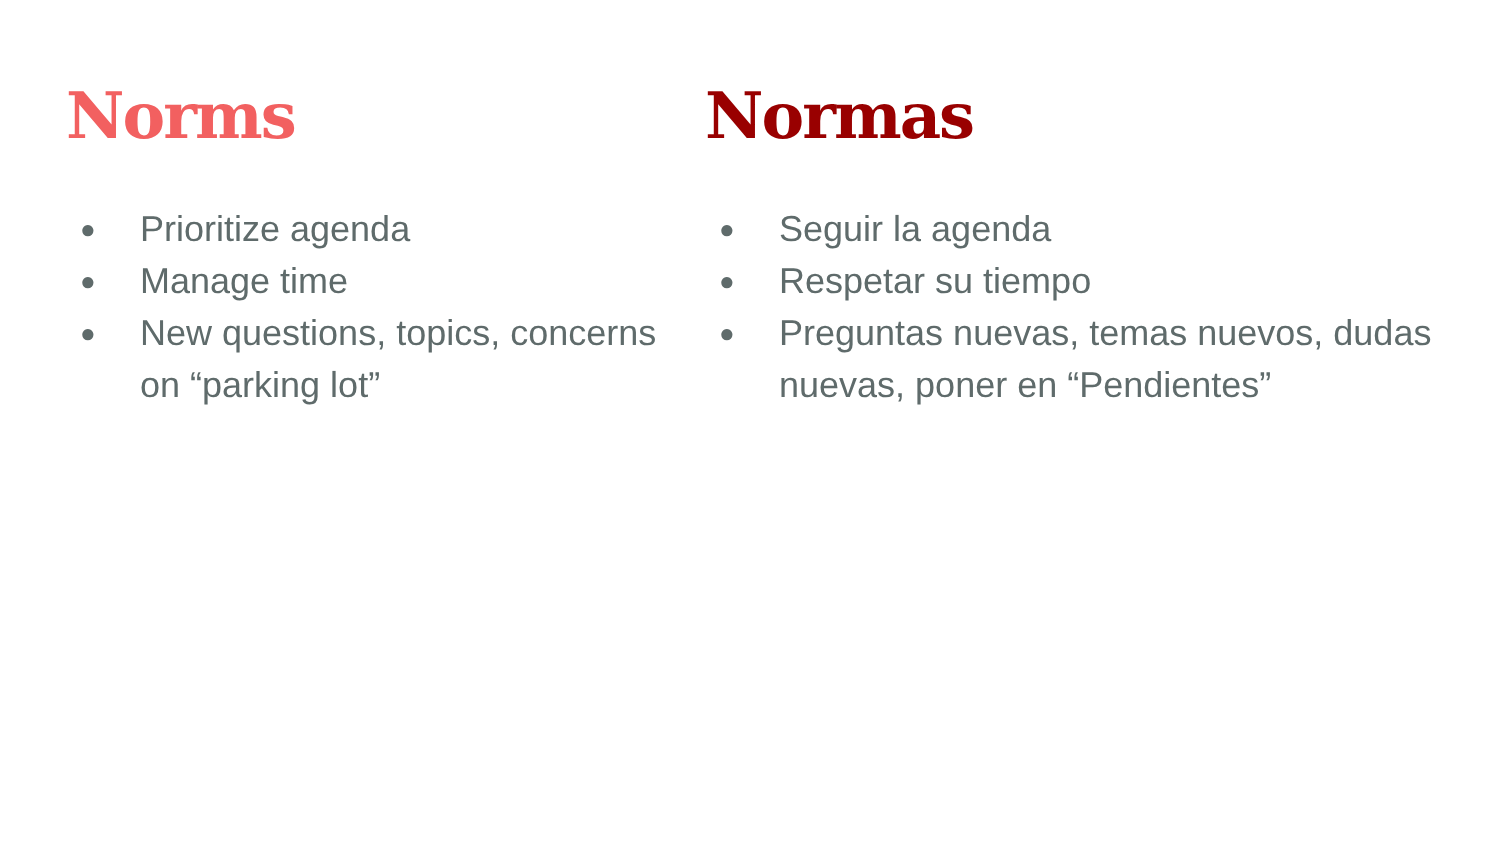Norms
● Prioritize agenda
● Manage time
● New questions, topics, concerns on “parking lot”
Normas
● Seguir la agenda
● Respetar su tiempo
● Preguntas nuevas, temas nuevos, dudas nuevas, poner en “Pendientes”